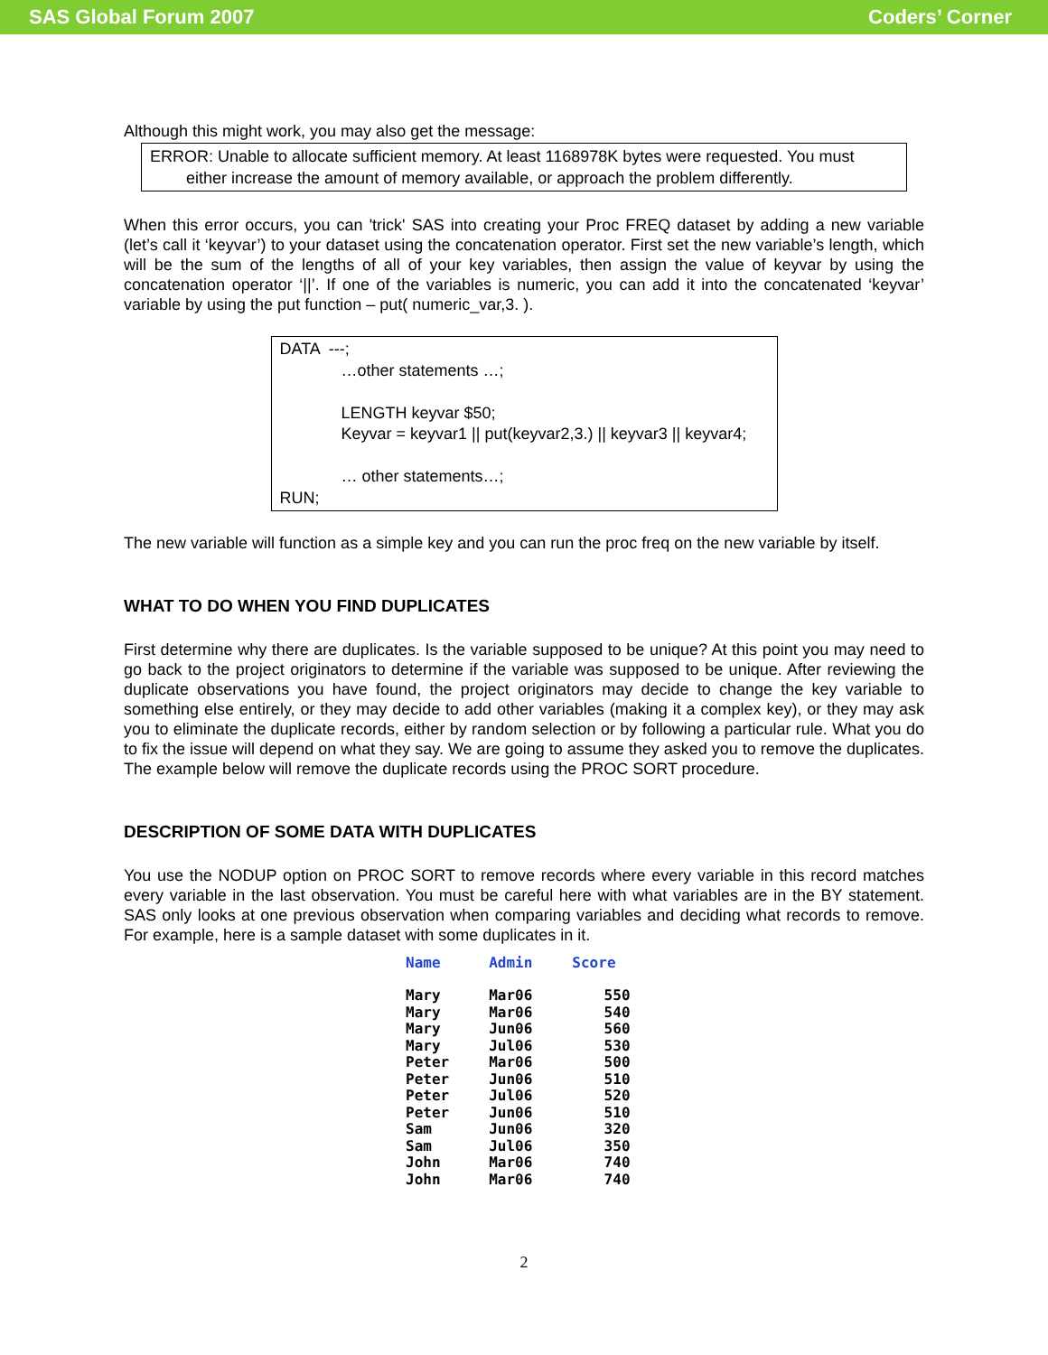SAS Global Forum 2007 Coders’ Corner
Although this might work, you may also get the message:
ERROR: Unable to allocate sufficient memory. At least 1168978K bytes were requested. You must
either increase the amount of memory available, or approach the problem differently.
When this error occurs, you can 'trick' SAS into creating your Proc FREQ dataset by adding a new variable (let’s call it ‘keyvar’) to your dataset using the concatenation operator. First set the new variable’s length, which will be the sum of the lengths of all of your key variables, then assign the value of keyvar by using the concatenation operator ‘||’. If one of the variables is numeric, you can add it into the concatenated ‘keyvar’ variable by using the put function – put( numeric_var,3. ).
DATA ---;
…other statements …;
LENGTH keyvar $50;
Keyvar = keyvar1 || put(keyvar2,3.) || keyvar3 || keyvar4;
… other statements…;
RUN;
The new variable will function as a simple key and you can run the proc freq on the new variable by itself.
WHAT TO DO WHEN YOU FIND DUPLICATES
First determine why there are duplicates. Is the variable supposed to be unique? At this point you may need to go back to the project originators to determine if the variable was supposed to be unique. After reviewing the duplicate observations you have found, the project originators may decide to change the key variable to something else entirely, or they may decide to add other variables (making it a complex key), or they may ask you to eliminate the duplicate records, either by random selection or by following a particular rule. What you do to fix the issue will depend on what they say. We are going to assume they asked you to remove the duplicates. The example below will remove the duplicate records using the PROC SORT procedure.
DESCRIPTION OF SOME DATA WITH DUPLICATES
You use the NODUP option on PROC SORT to remove records where every variable in this record matches every variable in the last observation. You must be careful here with what variables are in the BY statement. SAS only looks at one previous observation when comparing variables and deciding what records to remove. For example, here is a sample dataset with some duplicates in it.
| Name | Admin | Score |
| --- | --- | --- |
| Mary | Mar06 | 550 |
| Mary | Mar06 | 540 |
| Mary | Jun06 | 560 |
| Mary | Jul06 | 530 |
| Peter | Mar06 | 500 |
| Peter | Jun06 | 510 |
| Peter | Jul06 | 520 |
| Peter | Jun06 | 510 |
| Sam | Jun06 | 320 |
| Sam | Jul06 | 350 |
| John | Mar06 | 740 |
| John | Mar06 | 740 |
2